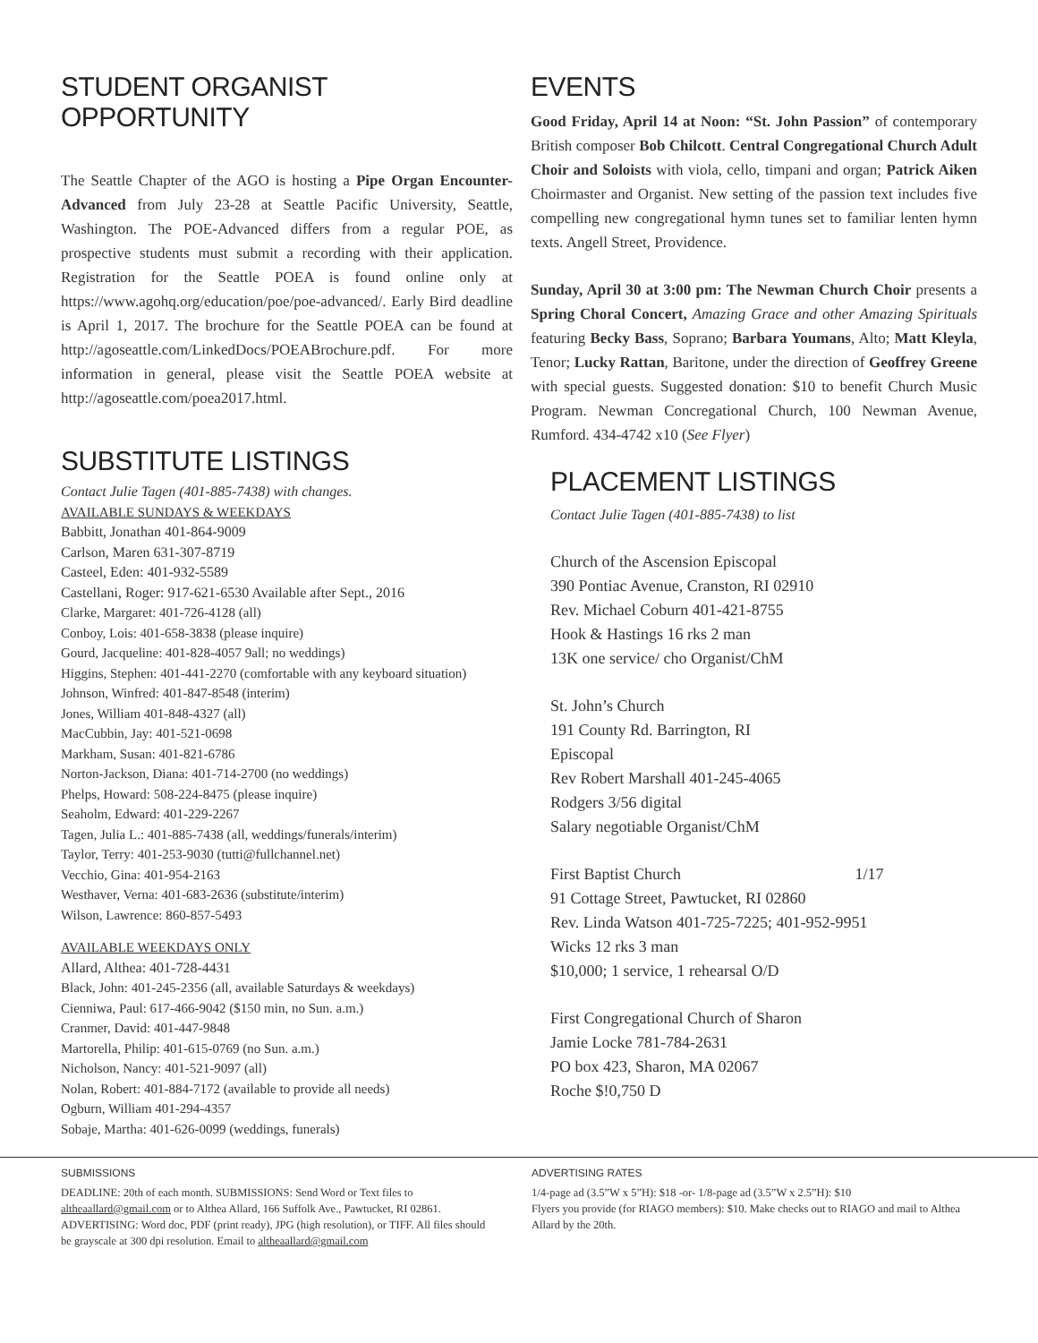STUDENT ORGANIST OPPORTUNITY
The Seattle Chapter of the AGO is hosting a Pipe Organ Encounter-Advanced from July 23-28 at Seattle Pacific University, Seattle, Washington. The POE-Advanced differs from a regular POE, as prospective students must submit a recording with their application. Registration for the Seattle POEA is found online only at https://www.agohq.org/education/poe/poe-advanced/. Early Bird deadline is April 1, 2017. The brochure for the Seattle POEA can be found at http://agoseattle.com/LinkedDocs/POEABrochure.pdf. For more information in general, please visit the Seattle POEA website at http://agoseattle.com/poea2017.html.
SUBSTITUTE LISTINGS
Contact Julie Tagen (401-885-7438) with changes.
AVAILABLE SUNDAYS & WEEKDAYS
Babbitt, Jonathan 401-864-9009
Carlson, Maren 631-307-8719
Casteel, Eden: 401-932-5589
Castellani, Roger: 917-621-6530 Available after Sept., 2016
Clarke, Margaret: 401-726-4128 (all)
Conboy, Lois: 401-658-3838 (please inquire)
Gourd, Jacqueline: 401-828-4057 9all; no weddings)
Higgins, Stephen: 401-441-2270 (comfortable with any keyboard situation)
Johnson, Winfred: 401-847-8548 (interim)
Jones, William 401-848-4327 (all)
MacCubbin, Jay: 401-521-0698
Markham, Susan: 401-821-6786
Norton-Jackson, Diana: 401-714-2700 (no weddings)
Phelps, Howard: 508-224-8475 (please inquire)
Seaholm, Edward: 401-229-2267
Tagen, Julia L.: 401-885-7438 (all, weddings/funerals/interim)
Taylor, Terry: 401-253-9030 (tutti@fullchannel.net)
Vecchio, Gina: 401-954-2163
Westhaver, Verna: 401-683-2636 (substitute/interim)
Wilson, Lawrence: 860-857-5493
AVAILABLE WEEKDAYS ONLY
Allard, Althea: 401-728-4431
Black, John: 401-245-2356 (all, available Saturdays & weekdays)
Cienniwa, Paul: 617-466-9042 ($150 min, no Sun. a.m.)
Cranmer, David: 401-447-9848
Martorella, Philip: 401-615-0769 (no Sun. a.m.)
Nicholson, Nancy: 401-521-9097 (all)
Nolan, Robert: 401-884-7172 (available to provide all needs)
Ogburn, William 401-294-4357
Sobaje, Martha: 401-626-0099 (weddings, funerals)
EVENTS
Good Friday, April 14 at Noon: “St. John Passion” of contemporary British composer Bob Chilcott. Central Congregational Church Adult Choir and Soloists with viola, cello, timpani and organ; Patrick Aiken Choirmaster and Organist. New setting of the passion text includes five compelling new congregational hymn tunes set to familiar lenten hymn texts. Angell Street, Providence.
Sunday, April 30 at 3:00 pm: The Newman Church Choir presents a Spring Choral Concert, Amazing Grace and other Amazing Spirituals featuring Becky Bass, Soprano; Barbara Youmans, Alto; Matt Kleyla, Tenor; Lucky Rattan, Baritone, under the direction of Geoffrey Greene with special guests. Suggested donation: $10 to benefit Church Music Program. Newman Concregational Church, 100 Newman Avenue, Rumford. 434-4742 x10 (See Flyer)
PLACEMENT LISTINGS
Contact Julie Tagen (401-885-7438) to list
Church of the Ascension Episcopal
390 Pontiac Avenue, Cranston, RI 02910
Rev. Michael Coburn 401-421-8755
Hook & Hastings 16 rks 2 man
13K one service/ cho Organist/ChM
St. John’s Church
191 County Rd. Barrington, RI
Episcopal
Rev Robert Marshall 401-245-4065
Rodgers 3/56 digital
Salary negotiable Organist/ChM
First Baptist Church 1/17
91 Cottage Street, Pawtucket, RI 02860
Rev. Linda Watson 401-725-7225; 401-952-9951
Wicks 12 rks 3 man
$10,000; 1 service, 1 rehearsal O/D
First Congregational Church of Sharon
Jamie Locke 781-784-2631
PO box 423, Sharon, MA 02067
Roche $!0,750 D
SUBMISSIONS
DEADLINE: 20th of each month. SUBMISSIONS: Send Word or Text files to altheaallard@gmail.com or to Althea Allard, 166 Suffolk Ave., Pawtucket, RI 02861. ADVERTISING: Word doc, PDF (print ready), JPG (high resolution), or TIFF. All files should be grayscale at 300 dpi resolution. Email to altheaallard@gmail.com
ADVERTISING RATES
1/4-page ad (3.5”W x 5”H): $18 -or- 1/8-page ad (3.5”W x 2.5”H): $10
Flyers you provide (for RIAGO members): $10. Make checks out to RIAGO and mail to Althea Allard by the 20th.